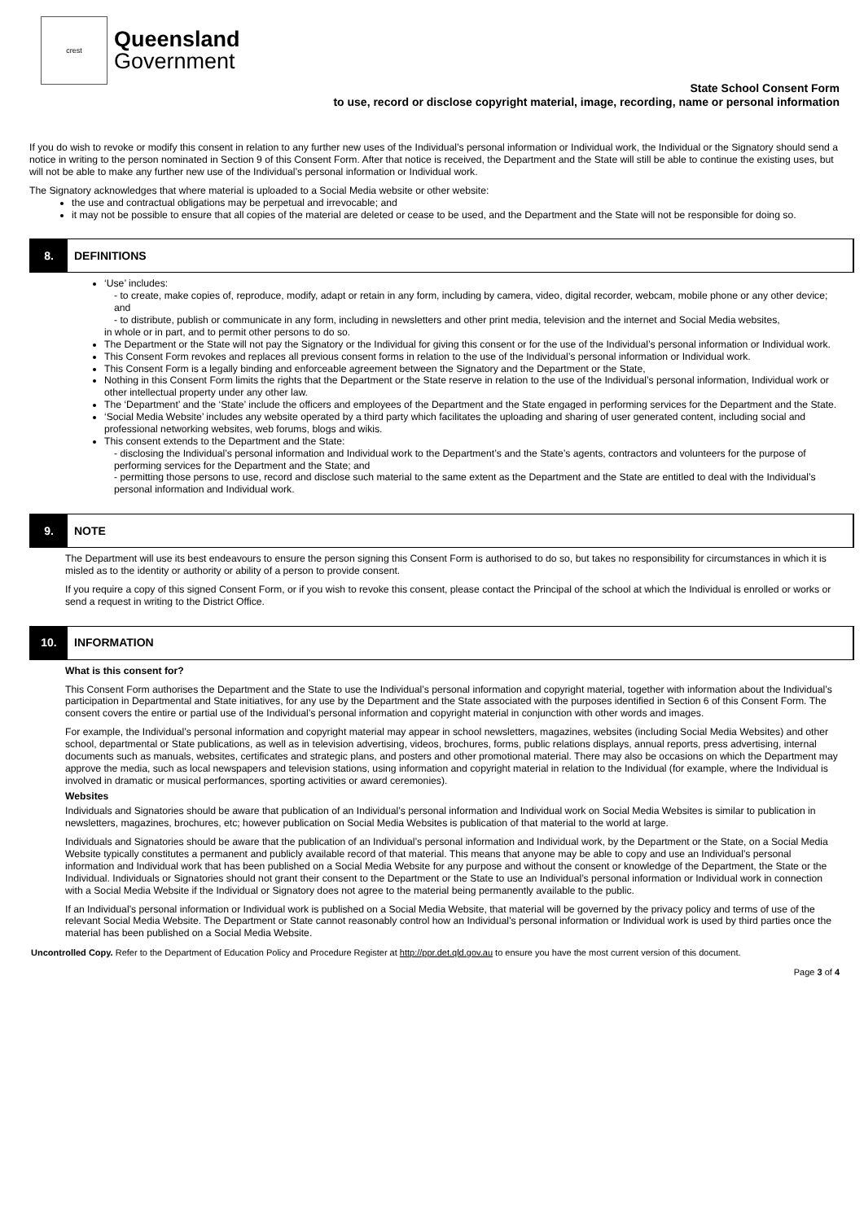crest
Queensland
Government
State School Consent Form
to use, record or disclose copyright material, image, recording, name or personal information
If you do wish to revoke or modify this consent in relation to any further new uses of the Individual’s personal information or Individual work, the Individual or the Signatory should send a notice in writing to the person nominated in Section 9 of this Consent Form. After that notice is received, the Department and the State will still be able to continue the existing uses, but will not be able to make any further new use of the Individual’s personal information or Individual work.
The Signatory acknowledges that where material is uploaded to a Social Media website or other website:
the use and contractual obligations may be perpetual and irrevocable; and
it may not be possible to ensure that all copies of the material are deleted or cease to be used, and the Department and the State will not be responsible for doing so.
8.
DEFINITIONS
‘Use’ includes:
- to create, make copies of, reproduce, modify, adapt or retain in any form, including by camera, video, digital recorder, webcam, mobile phone or any other device; and
- to distribute, publish or communicate in any form, including in newsletters and other print media, television and the internet and Social Media websites,
in whole or in part, and to permit other persons to do so.
The Department or the State will not pay the Signatory or the Individual for giving this consent or for the use of the Individual’s personal information or Individual work.
This Consent Form revokes and replaces all previous consent forms in relation to the use of the Individual’s personal information or Individual work.
This Consent Form is a legally binding and enforceable agreement between the Signatory and the Department or the State,
Nothing in this Consent Form limits the rights that the Department or the State reserve in relation to the use of the Individual’s personal information, Individual work or other intellectual property under any other law.
The ‘Department’ and the ‘State’ include the officers and employees of the Department and the State engaged in performing services for the Department and the State.
‘Social Media Website’ includes any website operated by a third party which facilitates the uploading and sharing of user generated content, including social and professional networking websites, web forums, blogs and wikis.
This consent extends to the Department and the State:
- disclosing the Individual’s personal information and Individual work to the Department’s and the State’s agents, contractors and volunteers for the purpose of performing services for the Department and the State; and
- permitting those persons to use, record and disclose such material to the same extent as the Department and the State are entitled to deal with the Individual’s personal information and Individual work.
9.
NOTE
The Department will use its best endeavours to ensure the person signing this Consent Form is authorised to do so, but takes no responsibility for circumstances in which it is misled as to the identity or authority or ability of a person to provide consent.
If you require a copy of this signed Consent Form, or if you wish to revoke this consent, please contact the Principal of the school at which the Individual is enrolled or works or send a request in writing to the District Office.
10.
INFORMATION
What is this consent for?
This Consent Form authorises the Department and the State to use the Individual’s personal information and copyright material, together with information about the Individual’s participation in Departmental and State initiatives, for any use by the Department and the State associated with the purposes identified in Section 6 of this Consent Form. The consent covers the entire or partial use of the Individual’s personal information and copyright material in conjunction with other words and images.
For example, the Individual’s personal information and copyright material may appear in school newsletters, magazines, websites (including Social Media Websites) and other school, departmental or State publications, as well as in television advertising, videos, brochures, forms, public relations displays, annual reports, press advertising, internal documents such as manuals, websites, certificates and strategic plans, and posters and other promotional material. There may also be occasions on which the Department may approve the media, such as local newspapers and television stations, using information and copyright material in relation to the Individual (for example, where the Individual is involved in dramatic or musical performances, sporting activities or award ceremonies).
Websites
Individuals and Signatories should be aware that publication of an Individual’s personal information and Individual work on Social Media Websites is similar to publication in newsletters, magazines, brochures, etc; however publication on Social Media Websites is publication of that material to the world at large.
Individuals and Signatories should be aware that the publication of an Individual’s personal information and Individual work, by the Department or the State, on a Social Media Website typically constitutes a permanent and publicly available record of that material. This means that anyone may be able to copy and use an Individual’s personal information and Individual work that has been published on a Social Media Website for any purpose and without the consent or knowledge of the Department, the State or the Individual. Individuals or Signatories should not grant their consent to the Department or the State to use an Individual’s personal information or Individual work in connection with a Social Media Website if the Individual or Signatory does not agree to the material being permanently available to the public.
If an Individual’s personal information or Individual work is published on a Social Media Website, that material will be governed by the privacy policy and terms of use of the relevant Social Media Website. The Department or State cannot reasonably control how an Individual’s personal information or Individual work is used by third parties once the material has been published on a Social Media Website.
Uncontrolled Copy. Refer to the Department of Education Policy and Procedure Register at http://ppr.det.qld.gov.au to ensure you have the most current version of this document.
Page 3 of 4